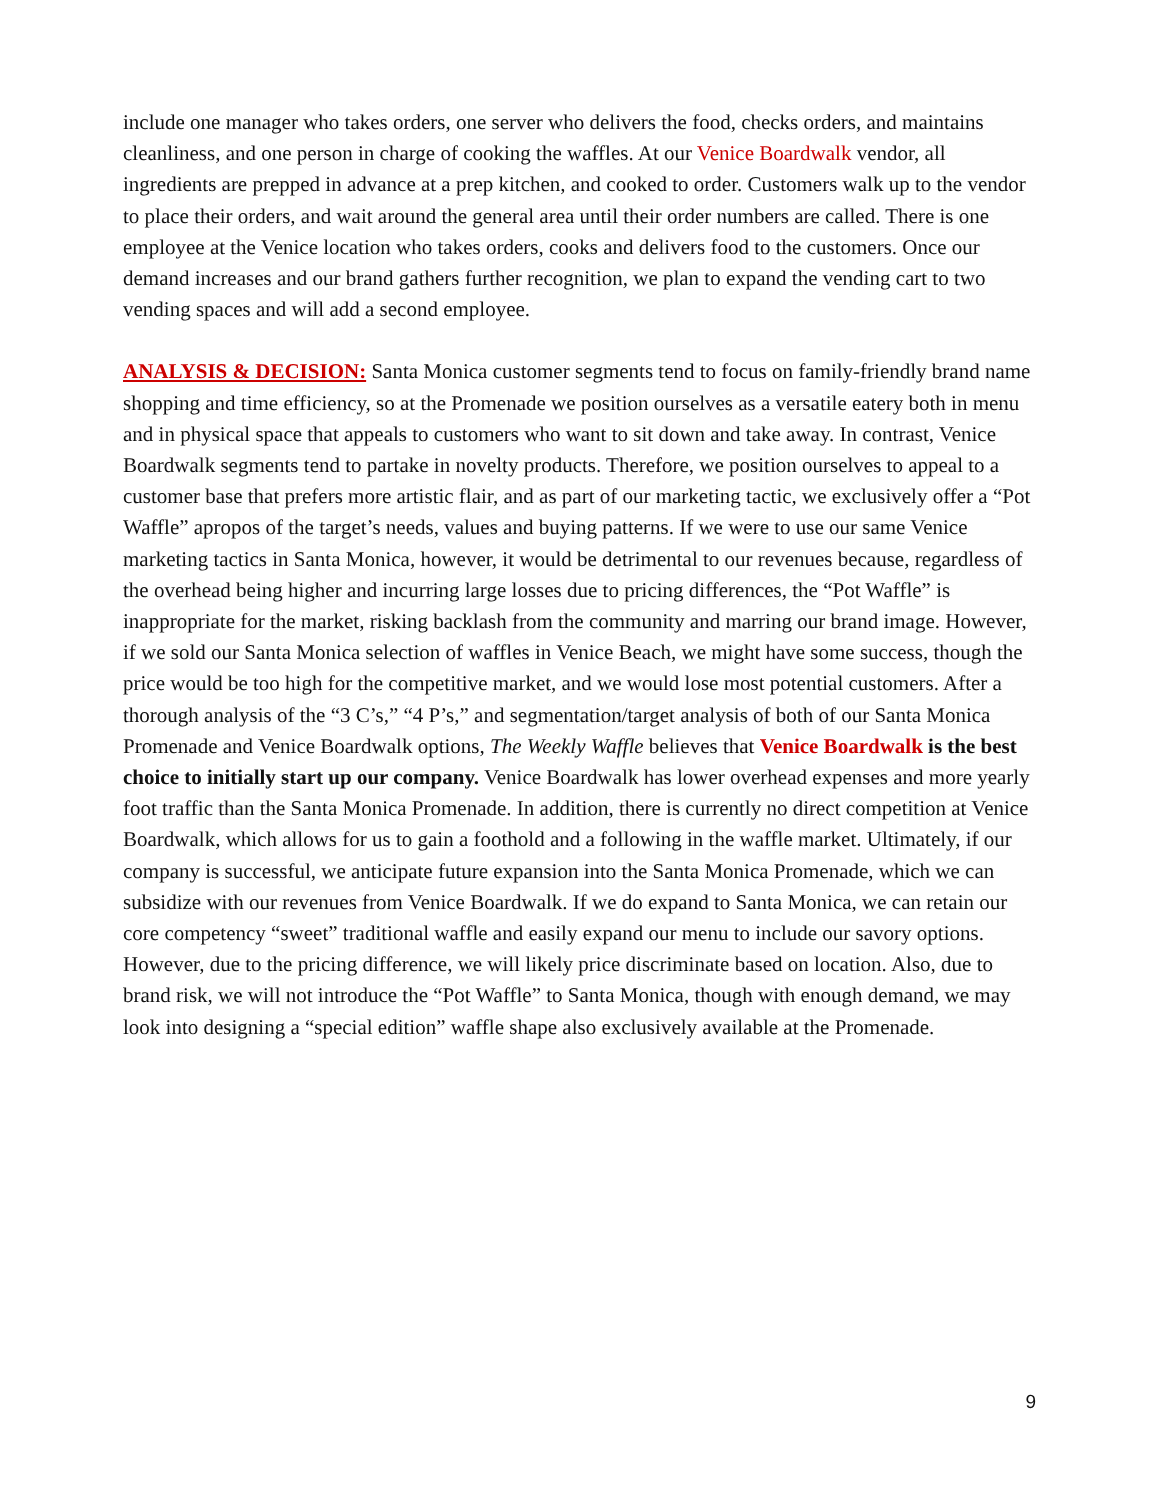include one manager who takes orders, one server who delivers the food, checks orders, and maintains cleanliness, and one person in charge of cooking the waffles. At our Venice Boardwalk vendor, all ingredients are prepped in advance at a prep kitchen, and cooked to order. Customers walk up to the vendor to place their orders, and wait around the general area until their order numbers are called. There is one employee at the Venice location who takes orders, cooks and delivers food to the customers. Once our demand increases and our brand gathers further recognition, we plan to expand the vending cart to two vending spaces and will add a second employee.
ANALYSIS & DECISION: Santa Monica customer segments tend to focus on family-friendly brand name shopping and time efficiency, so at the Promenade we position ourselves as a versatile eatery both in menu and in physical space that appeals to customers who want to sit down and take away. In contrast, Venice Boardwalk segments tend to partake in novelty products. Therefore, we position ourselves to appeal to a customer base that prefers more artistic flair, and as part of our marketing tactic, we exclusively offer a “Pot Waffle” apropos of the target’s needs, values and buying patterns. If we were to use our same Venice marketing tactics in Santa Monica, however, it would be detrimental to our revenues because, regardless of the overhead being higher and incurring large losses due to pricing differences, the “Pot Waffle” is inappropriate for the market, risking backlash from the community and marring our brand image. However, if we sold our Santa Monica selection of waffles in Venice Beach, we might have some success, though the price would be too high for the competitive market, and we would lose most potential customers. After a thorough analysis of the “3 C’s,” “4 P’s,” and segmentation/target analysis of both of our Santa Monica Promenade and Venice Boardwalk options, The Weekly Waffle believes that Venice Boardwalk is the best choice to initially start up our company. Venice Boardwalk has lower overhead expenses and more yearly foot traffic than the Santa Monica Promenade. In addition, there is currently no direct competition at Venice Boardwalk, which allows for us to gain a foothold and a following in the waffle market. Ultimately, if our company is successful, we anticipate future expansion into the Santa Monica Promenade, which we can subsidize with our revenues from Venice Boardwalk. If we do expand to Santa Monica, we can retain our core competency “sweet” traditional waffle and easily expand our menu to include our savory options. However, due to the pricing difference, we will likely price discriminate based on location. Also, due to brand risk, we will not introduce the “Pot Waffle” to Santa Monica, though with enough demand, we may look into designing a “special edition” waffle shape also exclusively available at the Promenade.
9